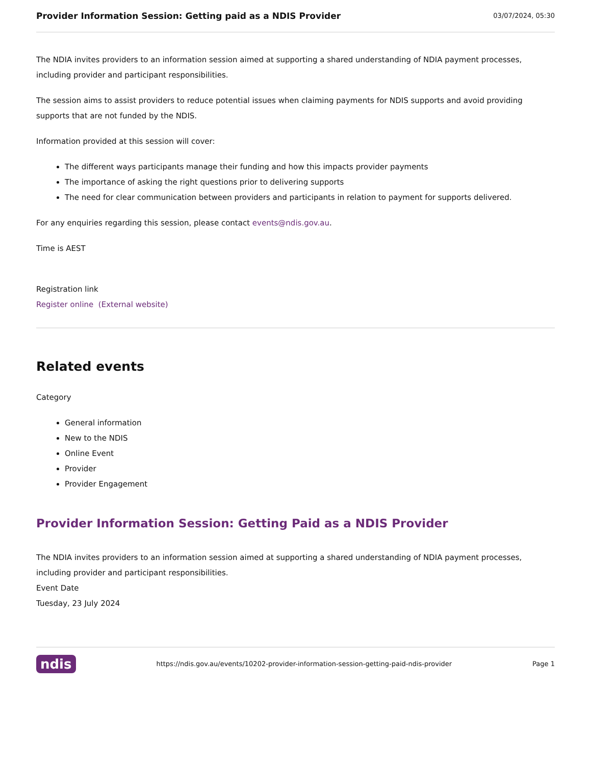Provider Information Session: Getting paid as a NDIS Provider
03/07/2024, 05:30
The NDIA invites providers to an information session aimed at supporting a shared understanding of NDIA payment processes, including provider and participant responsibilities.
The session aims to assist providers to reduce potential issues when claiming payments for NDIS supports and avoid providing supports that are not funded by the NDIS.
Information provided at this session will cover:
The different ways participants manage their funding and how this impacts provider payments
The importance of asking the right questions prior to delivering supports
The need for clear communication between providers and participants in relation to payment for supports delivered.
For any enquiries regarding this session, please contact events@ndis.gov.au.
Time is AEST
Registration link
Register online (External website)
Related events
Category
General information
New to the NDIS
Online Event
Provider
Provider Engagement
Provider Information Session: Getting Paid as a NDIS Provider
The NDIA invites providers to an information session aimed at supporting a shared understanding of NDIA payment processes, including provider and participant responsibilities.
Event Date
Tuesday, 23 July 2024
ndis https://ndis.gov.au/events/10202-provider-information-session-getting-paid-ndis-provider Page 1